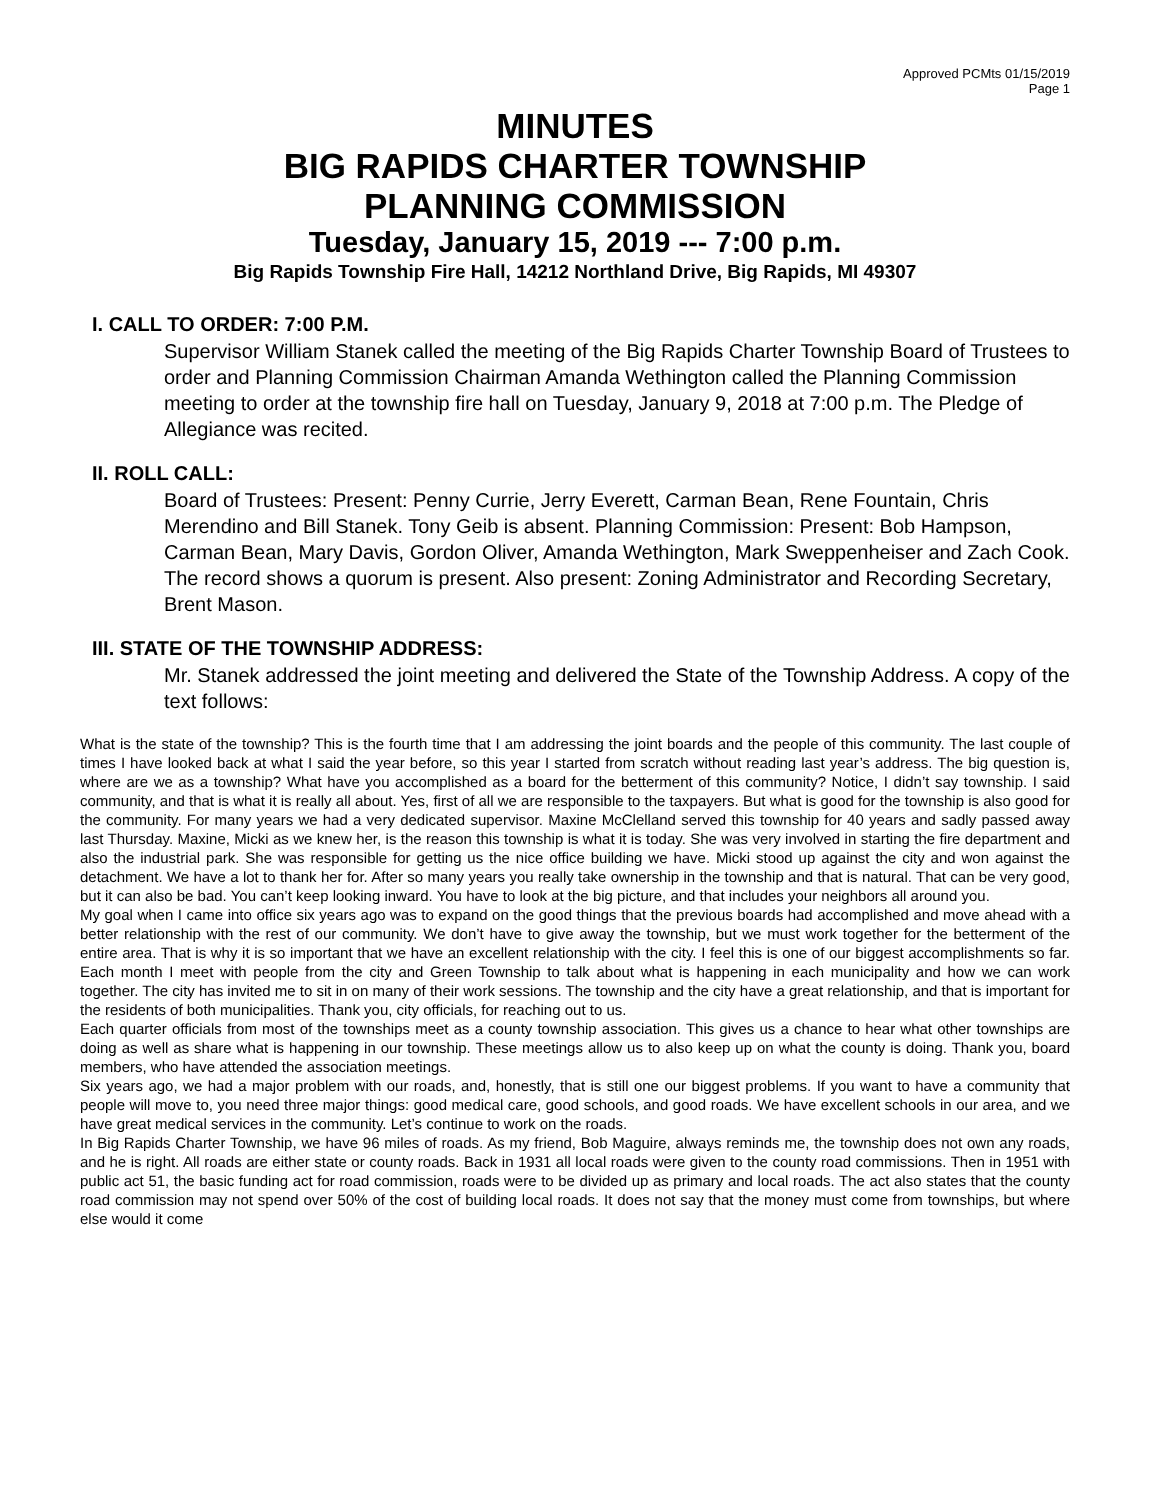Approved PCMts 01/15/2019
Page 1
MINUTES
BIG RAPIDS CHARTER TOWNSHIP
PLANNING COMMISSION
Tuesday, January 15, 2019 --- 7:00 p.m.
Big Rapids Township Fire Hall, 14212 Northland Drive, Big Rapids, MI 49307
I. CALL TO ORDER: 7:00 P.M.
Supervisor William Stanek called the meeting of the Big Rapids Charter Township Board of Trustees to order and Planning Commission Chairman Amanda Wethington called the Planning Commission meeting to order at the township fire hall on Tuesday, January 9, 2018 at 7:00 p.m. The Pledge of Allegiance was recited.
II. ROLL CALL:
Board of Trustees: Present: Penny Currie, Jerry Everett, Carman Bean, Rene Fountain, Chris Merendino and Bill Stanek. Tony Geib is absent. Planning Commission: Present: Bob Hampson, Carman Bean, Mary Davis, Gordon Oliver, Amanda Wethington, Mark Sweppenheiser and Zach Cook. The record shows a quorum is present. Also present: Zoning Administrator and Recording Secretary, Brent Mason.
III. STATE OF THE TOWNSHIP ADDRESS:
Mr. Stanek addressed the joint meeting and delivered the State of the Township Address. A copy of the text follows:
What is the state of the township? This is the fourth time that I am addressing the joint boards and the people of this community. The last couple of times I have looked back at what I said the year before, so this year I started from scratch without reading last year’s address. The big question is, where are we as a township? What have you accomplished as a board for the betterment of this community? Notice, I didn’t say township. I said community, and that is what it is really all about. Yes, first of all we are responsible to the taxpayers. But what is good for the township is also good for the community. For many years we had a very dedicated supervisor. Maxine McClelland served this township for 40 years and sadly passed away last Thursday. Maxine, Micki as we knew her, is the reason this township is what it is today. She was very involved in starting the fire department and also the industrial park. She was responsible for getting us the nice office building we have. Micki stood up against the city and won against the detachment. We have a lot to thank her for. After so many years you really take ownership in the township and that is natural. That can be very good, but it can also be bad. You can’t keep looking inward. You have to look at the big picture, and that includes your neighbors all around you.
My goal when I came into office six years ago was to expand on the good things that the previous boards had accomplished and move ahead with a better relationship with the rest of our community. We don’t have to give away the township, but we must work together for the betterment of the entire area. That is why it is so important that we have an excellent relationship with the city. I feel this is one of our biggest accomplishments so far. Each month I meet with people from the city and Green Township to talk about what is happening in each municipality and how we can work together. The city has invited me to sit in on many of their work sessions. The township and the city have a great relationship, and that is important for the residents of both municipalities. Thank you, city officials, for reaching out to us.
Each quarter officials from most of the townships meet as a county township association. This gives us a chance to hear what other townships are doing as well as share what is happening in our township. These meetings allow us to also keep up on what the county is doing. Thank you, board members, who have attended the association meetings.
Six years ago, we had a major problem with our roads, and, honestly, that is still one our biggest problems. If you want to have a community that people will move to, you need three major things: good medical care, good schools, and good roads. We have excellent schools in our area, and we have great medical services in the community. Let’s continue to work on the roads.
In Big Rapids Charter Township, we have 96 miles of roads. As my friend, Bob Maguire, always reminds me, the township does not own any roads, and he is right. All roads are either state or county roads. Back in 1931 all local roads were given to the county road commissions. Then in 1951 with public act 51, the basic funding act for road commission, roads were to be divided up as primary and local roads. The act also states that the county road commission may not spend over 50% of the cost of building local roads. It does not say that the money must come from townships, but where else would it come